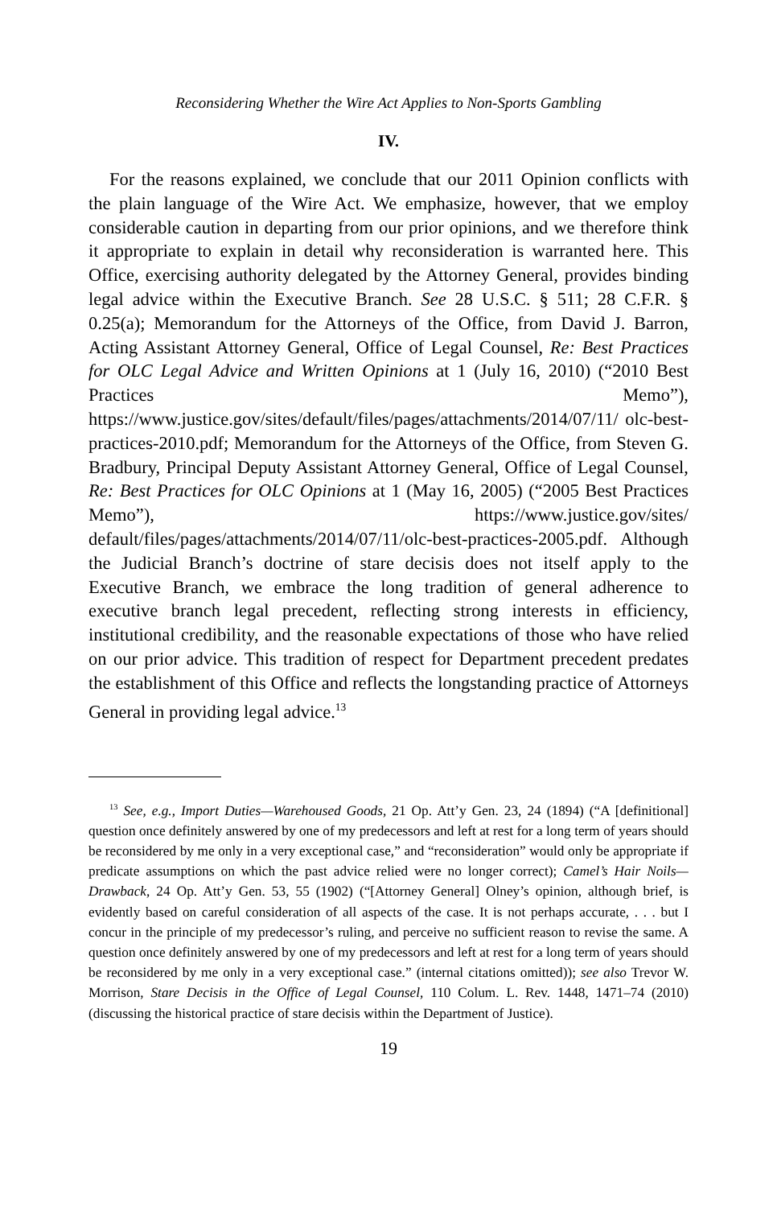Reconsidering Whether the Wire Act Applies to Non-Sports Gambling
IV.
For the reasons explained, we conclude that our 2011 Opinion conflicts with the plain language of the Wire Act. We emphasize, however, that we employ considerable caution in departing from our prior opinions, and we therefore think it appropriate to explain in detail why reconsideration is warranted here. This Office, exercising authority delegated by the Attor­ney General, provides binding legal advice within the Executive Branch. See 28 U.S.C. § 511; 28 C.F.R. § 0.25(a); Memorandum for the Attorneys of the Office, from David J. Barron, Acting Assistant Attorney General, Office of Legal Counsel, Re: Best Practices for OLC Legal Advice and Written Opinions at 1 (July 16, 2010) (“2010 Best Practices Memo”), https://www.justice.gov/sites/default/files/pages/attachments/2014/07/11/ olc-best-practices-2010.pdf; Memorandum for the Attorneys of the Office, from Steven G. Bradbury, Principal Deputy Assistant Attorney General, Office of Legal Counsel, Re: Best Practices for OLC Opinions at 1 (May 16, 2005) (“2005 Best Practices Memo”), https://www.justice.gov/sites/ default/files/pages/attachments/2014/07/11/olc-best-practices-2005.pdf. Although the Judicial Branch’s doctrine of stare decisis does not itself apply to the Executive Branch, we embrace the long tradition of general adherence to executive branch legal precedent, reflecting strong interests in efficiency, institutional credibility, and the reasonable expectations of those who have relied on our prior advice. This tradition of respect for Department precedent predates the establishment of this Office and re­flects the longstanding practice of Attorneys General in providing legal advice.<sup>13</sup>
<sup>13</sup> See, e.g., Import Duties—Warehoused Goods, 21 Op. Att’y Gen. 23, 24 (1894) (“A [definitional] question once definitely answered by one of my predecessors and left at rest for a long term of years should be reconsidered by me only in a very exceptional case,” and “reconsideration” would only be appropriate if predicate assumptions on which the past advice relied were no longer correct); Camel’s Hair Noils—Drawback, 24 Op. Att’y Gen. 53, 55 (1902) (“[Attorney General] Olney’s opinion, although brief, is evidently based on careful consideration of all aspects of the case. It is not perhaps accurate, . . . but I concur in the principle of my predecessor’s ruling, and perceive no sufficient reason to revise the same. A question once definitely answered by one of my predecessors and left at rest for a long term of years should be reconsidered by me only in a very exceptional case.” (internal citations omitted)); see also Trevor W. Morrison, Stare Decisis in the Office of Legal Counsel, 110 Colum. L. Rev. 1448, 1471–74 (2010) (discussing the historical practice of stare decisis within the Department of Justice).
19